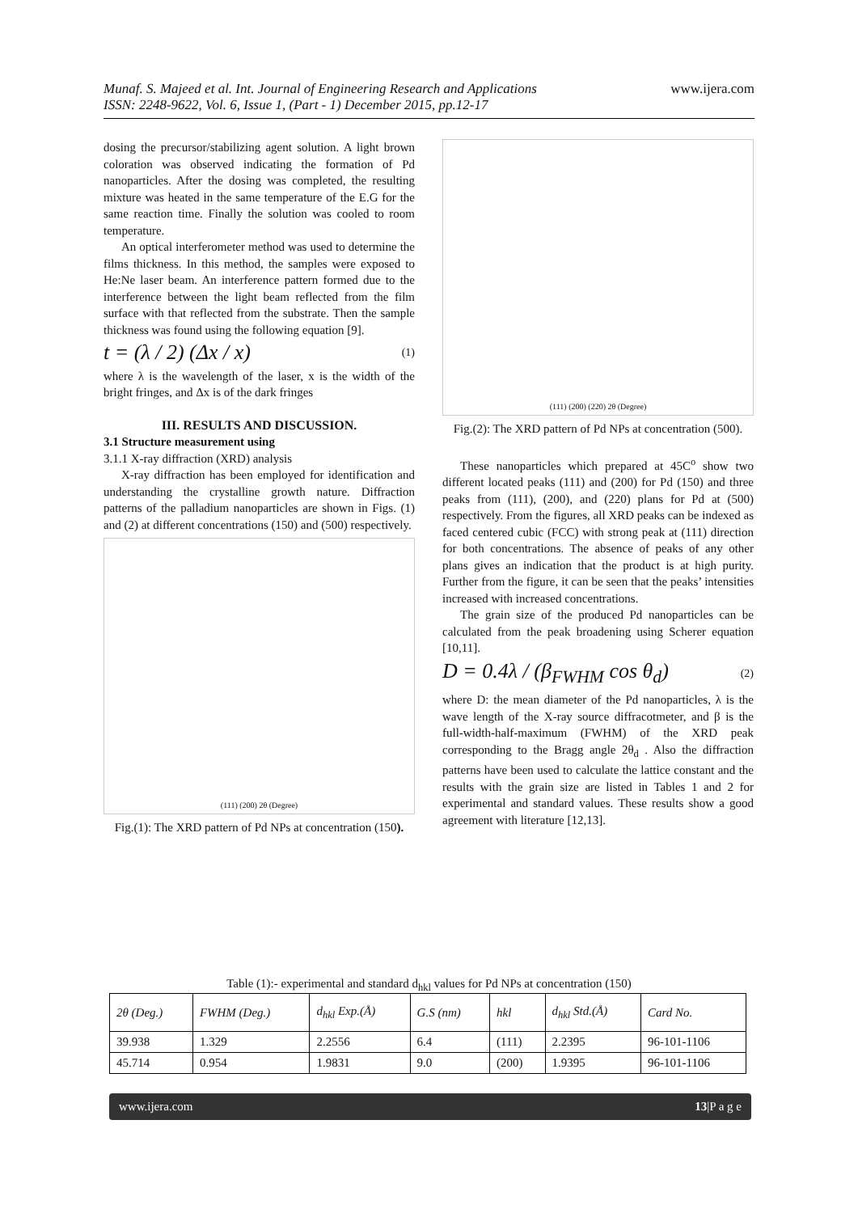Munaf. S. Majeed et al. Int. Journal of Engineering Research and Applications www.ijera.com
ISSN: 2248-9622, Vol. 6, Issue 1, (Part - 1) December 2015, pp.12-17
dosing the precursor/stabilizing agent solution. A light brown coloration was observed indicating the formation of Pd nanoparticles. After the dosing was completed, the resulting mixture was heated in the same temperature of the E.G for the same reaction time. Finally the solution was cooled to room temperature.
An optical interferometer method was used to determine the films thickness. In this method, the samples were exposed to He:Ne laser beam. An interference pattern formed due to the interference between the light beam reflected from the film surface with that reflected from the substrate. Then the sample thickness was found using the following equation [9].
t = (λ / 2) (Δx / x) (1)
where λ is the wavelength of the laser, x is the width of the bright fringes, and Δx is of the dark fringes
III. RESULTS AND DISCUSSION.
3.1 Structure measurement using
3.1.1 X-ray diffraction (XRD) analysis
X-ray diffraction has been employed for identification and understanding the crystalline growth nature. Diffraction patterns of the palladium nanoparticles are shown in Figs. (1) and (2) at different concentrations (150) and (500) respectively.
(111) (200) 2θ (Degree)
Fig.(1): The XRD pattern of Pd NPs at concentration (150).
(111) (200) (220) 2θ (Degree)
Fig.(2): The XRD pattern of Pd NPs at concentration (500).
These nanoparticles which prepared at 45C<sup>o</sup> show two different located peaks (111) and (200) for Pd (150) and three peaks from (111), (200), and (220) plans for Pd at (500) respectively. From the figures, all XRD peaks can be indexed as faced centered cubic (FCC) with strong peak at (111) direction for both concentrations. The absence of peaks of any other plans gives an indication that the product is at high purity. Further from the figure, it can be seen that the peaks’ intensities increased with increased concentrations.
The grain size of the produced Pd nanoparticles can be calculated from the peak broadening using Scherer equation [10,11].
D = 0.4λ / (β<sub>FWHM</sub> cos θ<sub>d</sub>) (2)
where D: the mean diameter of the Pd nanoparticles, λ is the wave length of the X-ray source diffracotmeter, and β is the full-width-half-maximum (FWHM) of the XRD peak corresponding to the Bragg angle 2θ<sub>d</sub> . Also the diffraction patterns have been used to calculate the lattice constant and the results with the grain size are listed in Tables 1 and 2 for experimental and standard values. These results show a good agreement with literature [12,13].
Table (1):- experimental and standard d<sub>hkl</sub> values for Pd NPs at concentration (150)
| 2θ (Deg.) | FWHM (Deg.) | d<sub>hkl</sub> Exp.(Å) | G.S (nm) | hkl | d<sub>hkl</sub> Std.(Å) | Card No. |
| --- | --- | --- | --- | --- | --- | --- |
| 39.938 | 1.329 | 2.2556 | 6.4 | (111) | 2.2395 | 96-101-1106 |
| 45.714 | 0.954 | 1.9831 | 9.0 | (200) | 1.9395 | 96-101-1106 |
www.ijera.com 13|P a g e